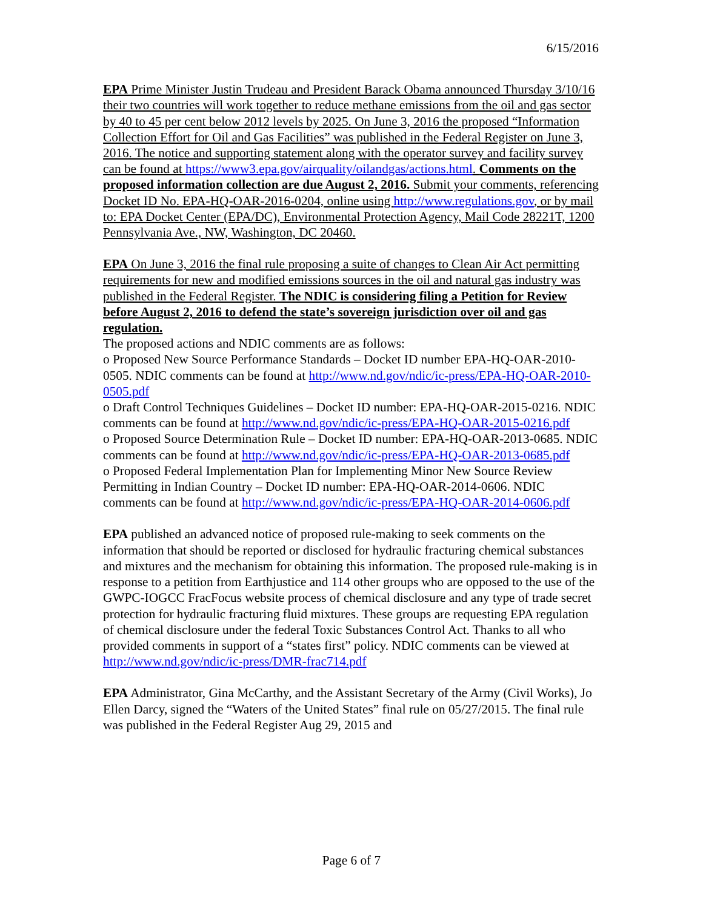6/15/2016
EPA Prime Minister Justin Trudeau and President Barack Obama announced Thursday 3/10/16 their two countries will work together to reduce methane emissions from the oil and gas sector by 40 to 45 per cent below 2012 levels by 2025. On June 3, 2016 the proposed “Information Collection Effort for Oil and Gas Facilities” was published in the Federal Register on June 3, 2016. The notice and supporting statement along with the operator survey and facility survey can be found at https://www3.epa.gov/airquality/oilandgas/actions.html. Comments on the proposed information collection are due August 2, 2016. Submit your comments, referencing Docket ID No. EPA-HQ-OAR-2016-0204, online using http://www.regulations.gov, or by mail to: EPA Docket Center (EPA/DC), Environmental Protection Agency, Mail Code 28221T, 1200 Pennsylvania Ave., NW, Washington, DC 20460.
EPA On June 3, 2016 the final rule proposing a suite of changes to Clean Air Act permitting requirements for new and modified emissions sources in the oil and natural gas industry was published in the Federal Register. The NDIC is considering filing a Petition for Review before August 2, 2016 to defend the state’s sovereign jurisdiction over oil and gas regulation.
The proposed actions and NDIC comments are as follows:
o Proposed New Source Performance Standards – Docket ID number EPA-HQ-OAR-2010-0505. NDIC comments can be found at http://www.nd.gov/ndic/ic-press/EPA-HQ-OAR-2010-0505.pdf
o Draft Control Techniques Guidelines – Docket ID number: EPA-HQ-OAR-2015-0216. NDIC comments can be found at http://www.nd.gov/ndic/ic-press/EPA-HQ-OAR-2015-0216.pdf
o Proposed Source Determination Rule – Docket ID number: EPA-HQ-OAR-2013-0685. NDIC comments can be found at http://www.nd.gov/ndic/ic-press/EPA-HQ-OAR-2013-0685.pdf
o Proposed Federal Implementation Plan for Implementing Minor New Source Review Permitting in Indian Country – Docket ID number: EPA-HQ-OAR-2014-0606. NDIC comments can be found at http://www.nd.gov/ndic/ic-press/EPA-HQ-OAR-2014-0606.pdf
EPA published an advanced notice of proposed rule-making to seek comments on the information that should be reported or disclosed for hydraulic fracturing chemical substances and mixtures and the mechanism for obtaining this information. The proposed rule-making is in response to a petition from Earthjustice and 114 other groups who are opposed to the use of the GWPC-IOGCC FracFocus website process of chemical disclosure and any type of trade secret protection for hydraulic fracturing fluid mixtures. These groups are requesting EPA regulation of chemical disclosure under the federal Toxic Substances Control Act. Thanks to all who provided comments in support of a “states first” policy. NDIC comments can be viewed at http://www.nd.gov/ndic/ic-press/DMR-frac714.pdf
EPA Administrator, Gina McCarthy, and the Assistant Secretary of the Army (Civil Works), Jo Ellen Darcy, signed the “Waters of the United States” final rule on 05/27/2015. The final rule was published in the Federal Register Aug 29, 2015 and
Page 6 of 7